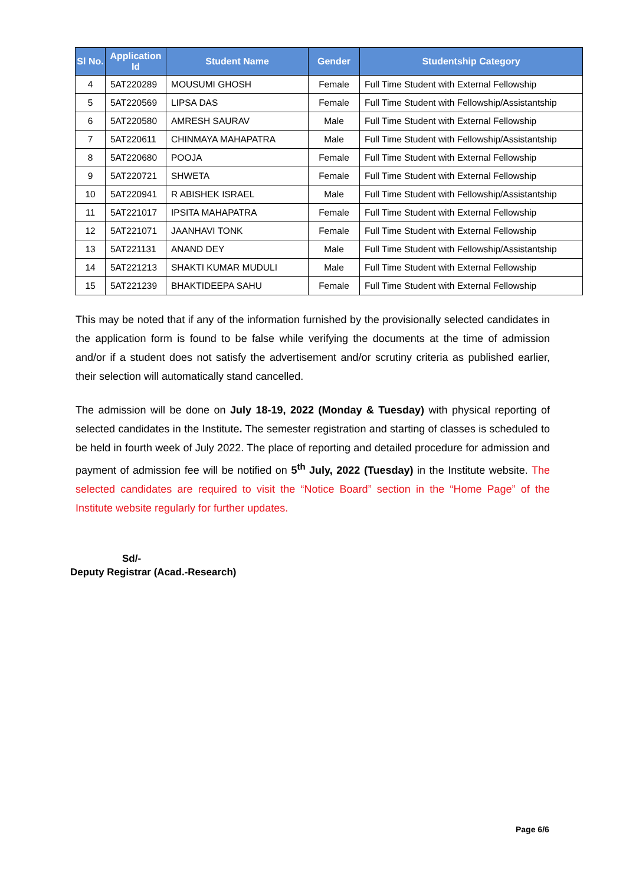| Sl No. | Application Id | Student Name | Gender | Studentship Category |
| --- | --- | --- | --- | --- |
| 4 | 5AT220289 | MOUSUMI GHOSH | Female | Full Time Student with External Fellowship |
| 5 | 5AT220569 | LIPSA DAS | Female | Full Time Student with Fellowship/Assistantship |
| 6 | 5AT220580 | AMRESH SAURAV | Male | Full Time Student with External Fellowship |
| 7 | 5AT220611 | CHINMAYA MAHAPATRA | Male | Full Time Student with Fellowship/Assistantship |
| 8 | 5AT220680 | POOJA | Female | Full Time Student with External Fellowship |
| 9 | 5AT220721 | SHWETA | Female | Full Time Student with External Fellowship |
| 10 | 5AT220941 | R ABISHEK ISRAEL | Male | Full Time Student with Fellowship/Assistantship |
| 11 | 5AT221017 | IPSITA MAHAPATRA | Female | Full Time Student with External Fellowship |
| 12 | 5AT221071 | JAANHAVI TONK | Female | Full Time Student with External Fellowship |
| 13 | 5AT221131 | ANAND DEY | Male | Full Time Student with Fellowship/Assistantship |
| 14 | 5AT221213 | SHAKTI KUMAR MUDULI | Male | Full Time Student with External Fellowship |
| 15 | 5AT221239 | BHAKTIDEEPA SAHU | Female | Full Time Student with External Fellowship |
This may be noted that if any of the information furnished by the provisionally selected candidates in the application form is found to be false while verifying the documents at the time of admission and/or if a student does not satisfy the advertisement and/or scrutiny criteria as published earlier, their selection will automatically stand cancelled.
The admission will be done on July 18-19, 2022 (Monday & Tuesday) with physical reporting of selected candidates in the Institute. The semester registration and starting of classes is scheduled to be held in fourth week of July 2022. The place of reporting and detailed procedure for admission and payment of admission fee will be notified on 5<sup>th</sup> July, 2022 (Tuesday) in the Institute website. The selected candidates are required to visit the “Notice Board” section in the “Home Page” of the Institute website regularly for further updates.
Sd/-
Deputy Registrar (Acad.-Research)
Page 6/6